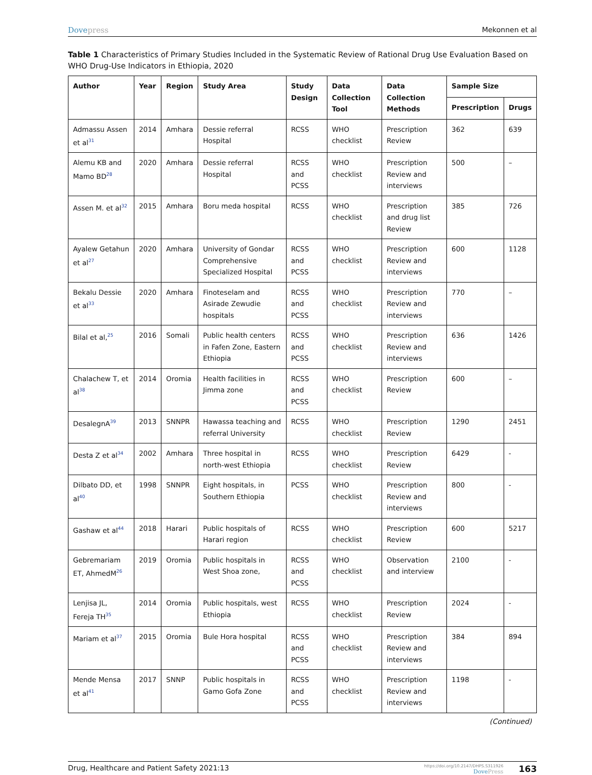Dovepress Mekonnen et al
Table 1 Characteristics of Primary Studies Included in the Systematic Review of Rational Drug Use Evaluation Based on WHO Drug-Use Indicators in Ethiopia, 2020
| Author | Year | Region | Study Area | Study Design | Data Collection Tool | Data Collection Methods | Sample Size | |
| --- | --- | --- | --- | --- | --- | --- | --- | --- |
| | | | | | | | Prescription | Drugs |
| Admassu Assen et al<sup>31</sup> | 2014 | Amhara | Dessie referral Hospital | RCSS | WHO checklist | Prescription Review | 362 | 639 |
| Alemu KB and Mamo BD<sup>28</sup> | 2020 | Amhara | Dessie referral Hospital | RCSS and PCSS | WHO checklist | Prescription Review and interviews | 500 | – |
| Assen M. et al<sup>32</sup> | 2015 | Amhara | Boru meda hospital | RCSS | WHO checklist | Prescription and drug list Review | 385 | 726 |
| Ayalew Getahun et al<sup>27</sup> | 2020 | Amhara | University of Gondar Comprehensive Specialized Hospital | RCSS and PCSS | WHO checklist | Prescription Review and interviews | 600 | 1128 |
| Bekalu Dessie et al<sup>33</sup> | 2020 | Amhara | Finoteselam and Asirade Zewudie hospitals | RCSS and PCSS | WHO checklist | Prescription Review and interviews | 770 | – |
| Bilal et al,<sup>25</sup> | 2016 | Somali | Public health centers in Fafen Zone, Eastern Ethiopia | RCSS and PCSS | WHO checklist | Prescription Review and interviews | 636 | 1426 |
| Chalachew T, et al<sup>38</sup> | 2014 | Oromia | Health facilities in Jimma zone | RCSS and PCSS | WHO checklist | Prescription Review | 600 | – |
| DesalegnA<sup>39</sup> | 2013 | SNNPR | Hawassa teaching and referral University | RCSS | WHO checklist | Prescription Review | 1290 | 2451 |
| Desta Z et al<sup>34</sup> | 2002 | Amhara | Three hospital in north-west Ethiopia | RCSS | WHO checklist | Prescription Review | 6429 | - |
| Dilbato DD, et al<sup>40</sup> | 1998 | SNNPR | Eight hospitals, in Southern Ethiopia | PCSS | WHO checklist | Prescription Review and interviews | 800 | - |
| Gashaw et al<sup>44</sup> | 2018 | Harari | Public hospitals of Harari region | RCSS | WHO checklist | Prescription Review | 600 | 5217 |
| Gebremariam ET, AhmedM<sup>26</sup> | 2019 | Oromia | Public hospitals in West Shoa zone, | RCSS and PCSS | WHO checklist | Observation and interview | 2100 | - |
| Lenjisa JL, Fereja TH<sup>35</sup> | 2014 | Oromia | Public hospitals, west Ethiopia | RCSS | WHO checklist | Prescription Review | 2024 | - |
| Mariam et al<sup>37</sup> | 2015 | Oromia | Bule Hora hospital | RCSS and PCSS | WHO checklist | Prescription Review and interviews | 384 | 894 |
| Mende Mensa et al<sup>41</sup> | 2017 | SNNP | Public hospitals in Gamo Gofa Zone | RCSS and PCSS | WHO checklist | Prescription Review and interviews | 1198 | - |
(Continued)
Drug, Healthcare and Patient Safety 2021:13
https://doi.org/10.2147/DHPS.S311926
DovePress
163